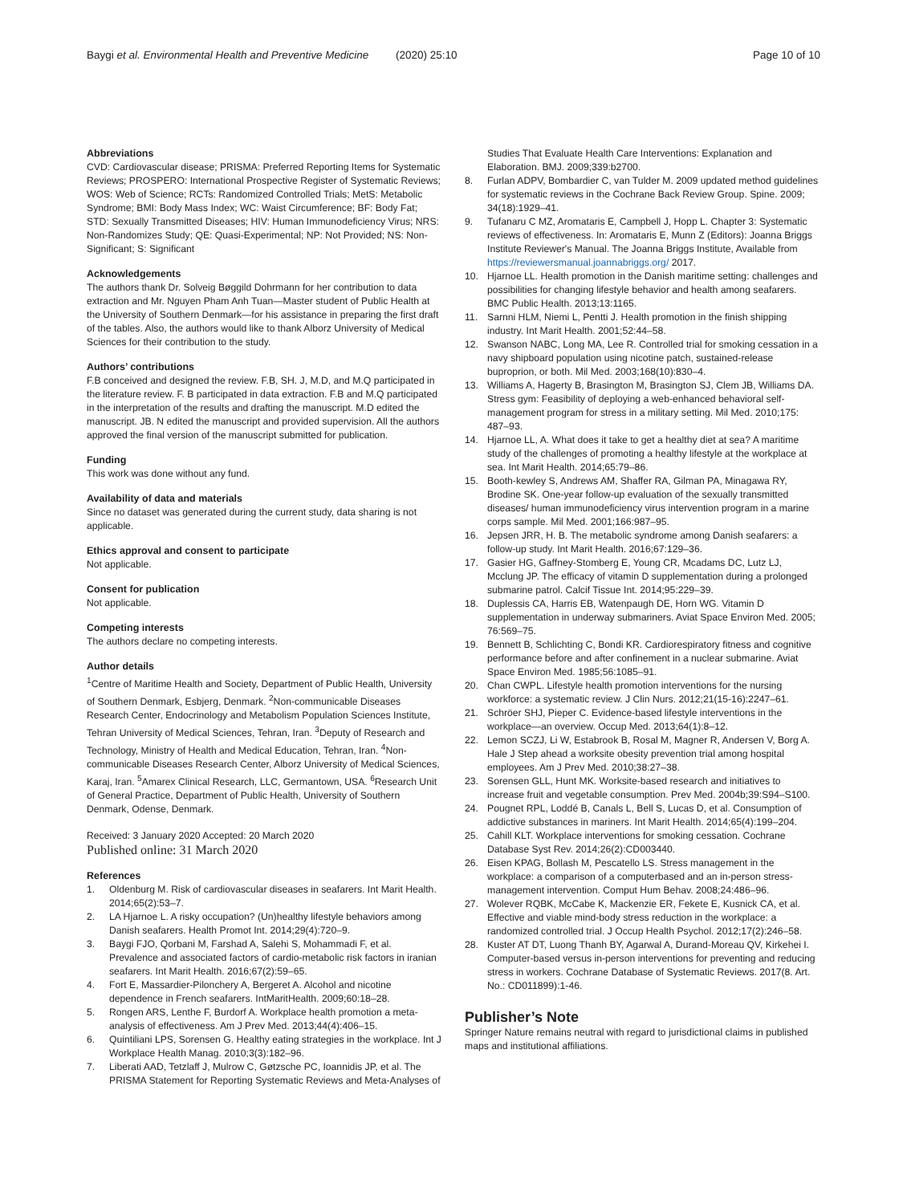Baygi et al. Environmental Health and Preventive Medicine (2020) 25:10
Page 10 of 10
Abbreviations
CVD: Cardiovascular disease; PRISMA: Preferred Reporting Items for Systematic Reviews; PROSPERO: International Prospective Register of Systematic Reviews; WOS: Web of Science; RCTs: Randomized Controlled Trials; MetS: Metabolic Syndrome; BMI: Body Mass Index; WC: Waist Circumference; BF: Body Fat; STD: Sexually Transmitted Diseases; HIV: Human Immunodeficiency Virus; NRS: Non-Randomizes Study; QE: Quasi-Experimental; NP: Not Provided; NS: Non-Significant; S: Significant
Acknowledgements
The authors thank Dr. Solveig Bøggild Dohrmann for her contribution to data extraction and Mr. Nguyen Pham Anh Tuan—Master student of Public Health at the University of Southern Denmark—for his assistance in preparing the first draft of the tables. Also, the authors would like to thank Alborz University of Medical Sciences for their contribution to the study.
Authors’ contributions
F.B conceived and designed the review. F.B, SH. J, M.D, and M.Q participated in the literature review. F. B participated in data extraction. F.B and M.Q participated in the interpretation of the results and drafting the manuscript. M.D edited the manuscript. JB. N edited the manuscript and provided supervision. All the authors approved the final version of the manuscript submitted for publication.
Funding
This work was done without any fund.
Availability of data and materials
Since no dataset was generated during the current study, data sharing is not applicable.
Ethics approval and consent to participate
Not applicable.
Consent for publication
Not applicable.
Competing interests
The authors declare no competing interests.
Author details
<sup>1</sup> Centre of Maritime Health and Society, Department of Public Health, University of Southern Denmark, Esbjerg, Denmark. <sup>2</sup>Non-communicable Diseases Research Center, Endocrinology and Metabolism Population Sciences Institute, Tehran University of Medical Sciences, Tehran, Iran. <sup>3</sup>Deputy of Research and Technology, Ministry of Health and Medical Education, Tehran, Iran. <sup>4</sup>Non-communicable Diseases Research Center, Alborz University of Medical Sciences, Karaj, Iran. <sup>5</sup>Amarex Clinical Research, LLC, Germantown, USA. <sup>6</sup>Research Unit of General Practice, Department of Public Health, University of Southern Denmark, Odense, Denmark.
Received: 3 January 2020 Accepted: 20 March 2020
Published online: 31 March 2020
References
1. Oldenburg M. Risk of cardiovascular diseases in seafarers. Int Marit Health. 2014;65(2):53–7.
2. LA Hjarnoe L. A risky occupation? (Un)healthy lifestyle behaviors among Danish seafarers. Health Promot Int. 2014;29(4):720–9.
3. Baygi FJO, Qorbani M, Farshad A, Salehi S, Mohammadi F, et al. Prevalence and associated factors of cardio-metabolic risk factors in iranian seafarers. Int Marit Health. 2016;67(2):59–65.
4. Fort E, Massardier-Pilonchery A, Bergeret A. Alcohol and nicotine dependence in French seafarers. IntMaritHealth. 2009;60:18–28.
5. Rongen ARS, Lenthe F, Burdorf A. Workplace health promotion a meta-analysis of effectiveness. Am J Prev Med. 2013;44(4):406–15.
6. Quintiliani LPS, Sorensen G. Healthy eating strategies in the workplace. Int J Workplace Health Manag. 2010;3(3):182–96.
7. Liberati AAD, Tetzlaff J, Mulrow C, Gøtzsche PC, Ioannidis JP, et al. The PRISMA Statement for Reporting Systematic Reviews and Meta-Analyses of
Studies That Evaluate Health Care Interventions: Explanation and Elaboration. BMJ. 2009;339:b2700.
8. Furlan ADPV, Bombardier C, van Tulder M. 2009 updated method guidelines for systematic reviews in the Cochrane Back Review Group. Spine. 2009; 34(18):1929–41.
9. Tufanaru C MZ, Aromataris E, Campbell J, Hopp L. Chapter 3: Systematic reviews of effectiveness. In: Aromataris E, Munn Z (Editors): Joanna Briggs Institute Reviewer's Manual. The Joanna Briggs Institute, Available from https://reviewersmanual.joannabriggs.org/ 2017.
10. Hjarnoe LL. Health promotion in the Danish maritime setting: challenges and possibilities for changing lifestyle behavior and health among seafarers. BMC Public Health. 2013;13:1165.
11. Sarnni HLM, Niemi L, Pentti J. Health promotion in the finish shipping industry. Int Marit Health. 2001;52:44–58.
12. Swanson NABC, Long MA, Lee R. Controlled trial for smoking cessation in a navy shipboard population using nicotine patch, sustained-release buproprion, or both. Mil Med. 2003;168(10):830–4.
13. Williams A, Hagerty B, Brasington M, Brasington SJ, Clem JB, Williams DA. Stress gym: Feasibility of deploying a web-enhanced behavioral self-management program for stress in a military setting. Mil Med. 2010;175: 487–93.
14. Hjarnoe LL, A. What does it take to get a healthy diet at sea? A maritime study of the challenges of promoting a healthy lifestyle at the workplace at sea. Int Marit Health. 2014;65:79–86.
15. Booth-kewley S, Andrews AM, Shaffer RA, Gilman PA, Minagawa RY, Brodine SK. One-year follow-up evaluation of the sexually transmitted diseases/ human immunodeficiency virus intervention program in a marine corps sample. Mil Med. 2001;166:987–95.
16. Jepsen JRR, H. B. The metabolic syndrome among Danish seafarers: a follow-up study. Int Marit Health. 2016;67:129–36.
17. Gasier HG, Gaffney-Stomberg E, Young CR, Mcadams DC, Lutz LJ, Mcclung JP. The efficacy of vitamin D supplementation during a prolonged submarine patrol. Calcif Tissue Int. 2014;95:229–39.
18. Duplessis CA, Harris EB, Watenpaugh DE, Horn WG. Vitamin D supplementation in underway submariners. Aviat Space Environ Med. 2005; 76:569–75.
19. Bennett B, Schlichting C, Bondi KR. Cardiorespiratory fitness and cognitive performance before and after confinement in a nuclear submarine. Aviat Space Environ Med. 1985;56:1085–91.
20. Chan CWPL. Lifestyle health promotion interventions for the nursing workforce: a systematic review. J Clin Nurs. 2012;21(15-16):2247–61.
21. Schröer SHJ, Pieper C. Evidence-based lifestyle interventions in the workplace—an overview. Occup Med. 2013;64(1):8–12.
22. Lemon SCZJ, Li W, Estabrook B, Rosal M, Magner R, Andersen V, Borg A. Hale J Step ahead a worksite obesity prevention trial among hospital employees. Am J Prev Med. 2010;38:27–38.
23. Sorensen GLL, Hunt MK. Worksite-based research and initiatives to increase fruit and vegetable consumption. Prev Med. 2004b;39:S94–S100.
24. Pougnet RPL, Loddé B, Canals L, Bell S, Lucas D, et al. Consumption of addictive substances in mariners. Int Marit Health. 2014;65(4):199–204.
25. Cahill KLT. Workplace interventions for smoking cessation. Cochrane Database Syst Rev. 2014;26(2):CD003440.
26. Eisen KPAG, Bollash M, Pescatello LS. Stress management in the workplace: a comparison of a computerbased and an in-person stress-management intervention. Comput Hum Behav. 2008;24:486–96.
27. Wolever RQBK, McCabe K, Mackenzie ER, Fekete E, Kusnick CA, et al. Effective and viable mind-body stress reduction in the workplace: a randomized controlled trial. J Occup Health Psychol. 2012;17(2):246–58.
28. Kuster AT DT, Luong Thanh BY, Agarwal A, Durand-Moreau QV, Kirkehei I. Computer-based versus in-person interventions for preventing and reducing stress in workers. Cochrane Database of Systematic Reviews. 2017(8. Art. No.: CD011899):1-46.
Publisher’s Note
Springer Nature remains neutral with regard to jurisdictional claims in published maps and institutional affiliations.